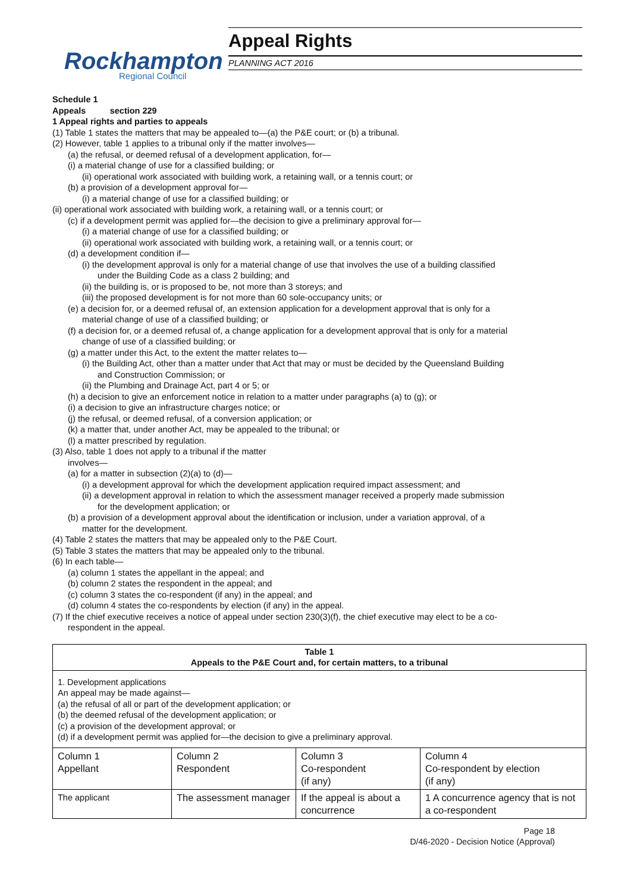Rockhampton
Regional Council
Appeal Rights
PLANNING ACT 2016
Schedule 1
Appeals section 229
1 Appeal rights and parties to appeals
(1) Table 1 states the matters that may be appealed to—(a) the P&E court; or (b) a tribunal.
(2) However, table 1 applies to a tribunal only if the matter involves—
(a) the refusal, or deemed refusal of a development application, for—
(i) a material change of use for a classified building; or
(ii) operational work associated with building work, a retaining wall, or a tennis court; or
(b) a provision of a development approval for—
(i) a material change of use for a classified building; or
(ii) operational work associated with building work, a retaining wall, or a tennis court; or
(c) if a development permit was applied for—the decision to give a preliminary approval for—
(i) a material change of use for a classified building; or
(ii) operational work associated with building work, a retaining wall, or a tennis court; or
(d) a development condition if—
(i) the development approval is only for a material change of use that involves the use of a building classified
under the Building Code as a class 2 building; and
(ii) the building is, or is proposed to be, not more than 3 storeys; and
(iii) the proposed development is for not more than 60 sole-occupancy units; or
(e) a decision for, or a deemed refusal of, an extension application for a development approval that is only for a
material change of use of a classified building; or
(f) a decision for, or a deemed refusal of, a change application for a development approval that is only for a material
change of use of a classified building; or
(g) a matter under this Act, to the extent the matter relates to—
(i) the Building Act, other than a matter under that Act that may or must be decided by the Queensland Building
and Construction Commission; or
(ii) the Plumbing and Drainage Act, part 4 or 5; or
(h) a decision to give an enforcement notice in relation to a matter under paragraphs (a) to (g); or
(i) a decision to give an infrastructure charges notice; or
(j) the refusal, or deemed refusal, of a conversion application; or
(k) a matter that, under another Act, may be appealed to the tribunal; or
(l) a matter prescribed by regulation.
(3) Also, table 1 does not apply to a tribunal if the matter
involves—
(a) for a matter in subsection (2)(a) to (d)—
(i) a development approval for which the development application required impact assessment; and
(ii) a development approval in relation to which the assessment manager received a properly made submission
for the development application; or
(b) a provision of a development approval about the identification or inclusion, under a variation approval, of a
matter for the development.
(4) Table 2 states the matters that may be appealed only to the P&E Court.
(5) Table 3 states the matters that may be appealed only to the tribunal.
(6) In each table—
(a) column 1 states the appellant in the appeal; and
(b) column 2 states the respondent in the appeal; and
(c) column 3 states the co-respondent (if any) in the appeal; and
(d) column 4 states the co-respondents by election (if any) in the appeal.
(7) If the chief executive receives a notice of appeal under section 230(3)(f), the chief executive may elect to be a co-
respondent in the appeal.
| Table 1 Appeals to the P&E Court and, for certain matters, to a tribunal | | | |
| --- | --- | --- | --- |
| 1. Development applications An appeal may be made against— (a) the refusal of all or part of the development application; or (b) the deemed refusal of the development application; or (c) a provision of the development approval; or (d) if a development permit was applied for—the decision to give a preliminary approval. | | | |
| Column 1 Appellant | Column 2 Respondent | Column 3 Co-respondent (if any) | Column 4 Co-respondent by election (if any) |
| The applicant | The assessment manager | If the appeal is about a concurrence | 1 A concurrence agency that is not a co-respondent |
Page 18
D/46-2020 - Decision Notice (Approval)